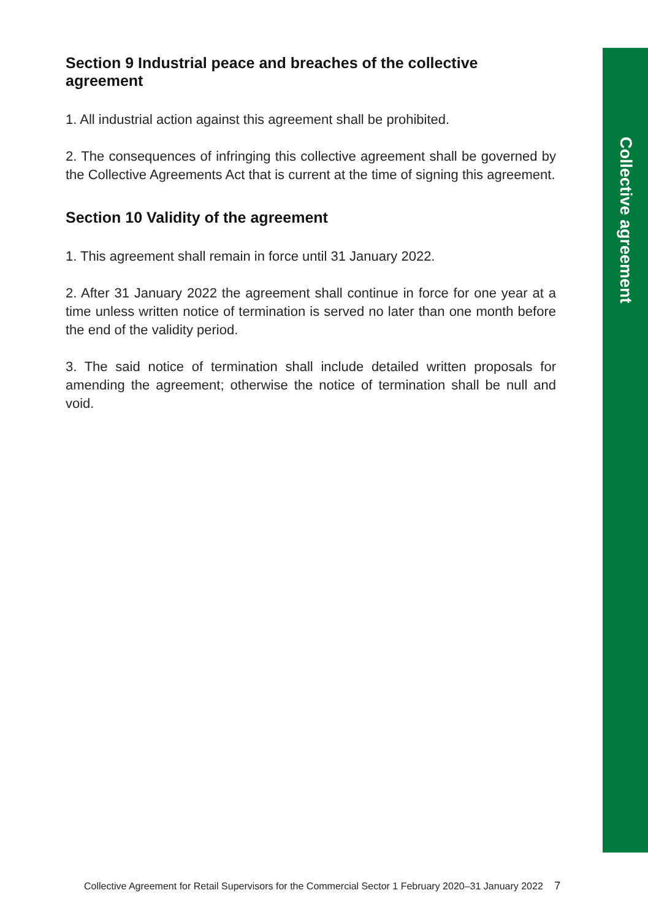Section 9 Industrial peace and breaches of the collective agreement
1. All industrial action against this agreement shall be prohibited.
2. The consequences of infringing this collective agreement shall be governed by the Collective Agreements Act that is current at the time of signing this agreement.
Section 10 Validity of the agreement
1. This agreement shall remain in force until 31 January 2022.
2. After 31 January 2022 the agreement shall continue in force for one year at a time unless written notice of termination is served no later than one month before the end of the validity period.
3. The said notice of termination shall include detailed written proposals for amending the agreement; otherwise the notice of termination shall be null and void.
Collective agreement
Collective Agreement for Retail Supervisors for the Commercial Sector 1 February 2020–31 January 2022 7